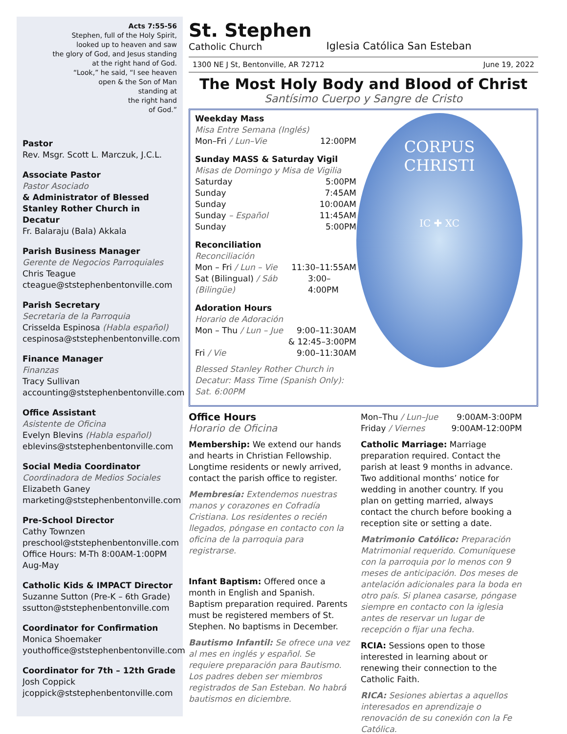Acts 7:55-56
Stephen, full of the Holy Spirit,
looked up to heaven and saw
the glory of God, and Jesus standing
at the right hand of God.
“Look,” he said, “I see heaven
open & the Son of Man
standing at
the right hand
of God.”
Pastor
Rev. Msgr. Scott L. Marczuk, J.C.L.
Associate Pastor
Pastor Asociado
& Administrator of Blessed Stanley Rother Church in Decatur
Fr. Balaraju (Bala) Akkala
Parish Business Manager
Gerente de Negocios Parroquiales
Chris Teague
cteague@ststephenbentonville.com
Parish Secretary
Secretaria de la Parroquia
Crisselda Espinosa (Habla español)
cespinosa@ststephenbentonville.com
Finance Manager
Finanzas
Tracy Sullivan
accounting@ststephenbentonville.com
Office Assistant
Asistente de Oficina
Evelyn Blevins (Habla español)
eblevins@ststephenbentonville.com
Social Media Coordinator
Coordinadora de Medios Sociales
Elizabeth Ganey
marketing@ststephenbentonville.com
Pre-School Director
Cathy Townzen
preschool@ststephenbentonville.com
Office Hours: M-Th 8:00AM-1:00PM
Aug-May
Catholic Kids & IMPACT Director
Suzanne Sutton (Pre-K – 6th Grade)
ssutton@ststephenbentonville.com
Coordinator for Confirmation
Monica Shoemaker
youthoffice@ststephenbentonville.com
Coordinator for 7th – 12th Grade
Josh Coppick
jcoppick@ststephenbentonville.com
St. Stephen
Catholic Church
Iglesia Católica San Esteban
1300 NE J St, Bentonville, AR 72712 June 19, 2022
The Most Holy Body and Blood of Christ
Santísimo Cuerpo y Sangre de Cristo
Weekday Mass
Misa Entre Semana (Inglés)
Mon–Fri / Lun–Vie 12:00PM
Sunday MASS & Saturday Vigil
Misas de Domingo y Misa de Vigilia
Saturday 5:00PM
Sunday 7:45AM
Sunday 10:00AM
Sunday – Español 11:45AM
Sunday 5:00PM
Reconciliation
Reconciliación
Mon – Fri / Lun – Vie 11:30–11:55AM
Sat (Bilingual) / Sáb (Bilingüe) 3:00–4:00PM
Adoration Hours
Horario de Adoración
Mon – Thu / Lun – Jue 9:00–11:30AM
& 12:45–3:00PM
Fri / Vie 9:00–11:30AM
Blessed Stanley Rother Church in Decatur: Mass Time (Spanish Only): Sat. 6:00PM
CORPUS
CHRISTI
IC ✚ XC
Office Hours
Horario de Oficina
Membership: We extend our hands and hearts in Christian Fellowship. Longtime residents or newly arrived, contact the parish office to register.
Membresía: Extendemos nuestras manos y corazones en Cofradía Cristiana. Los residentes o recién llegados, póngase en contacto con la oficina de la parroquia para registrarse.
Infant Baptism: Offered once a month in English and Spanish. Baptism preparation required. Parents must be registered members of St. Stephen. No baptisms in December.
Bautismo Infantil: Se ofrece una vez al mes en inglés y español. Se requiere preparación para Bautismo. Los padres deben ser miembros registrados de San Esteban. No habrá bautismos en diciembre.
Mon–Thu / Lun–Jue 9:00AM-3:00PM
Friday / Viernes 9:00AM-12:00PM
Catholic Marriage: Marriage preparation required. Contact the parish at least 9 months in advance. Two additional months’ notice for wedding in another country. If you plan on getting married, always contact the church before booking a reception site or setting a date.
Matrimonio Católico: Preparación Matrimonial requerido. Comuníquese con la parroquia por lo menos con 9 meses de anticipación. Dos meses de antelación adicionales para la boda en otro país. Si planea casarse, póngase siempre en contacto con la iglesia antes de reservar un lugar de recepción o fijar una fecha.
RCIA: Sessions open to those interested in learning about or renewing their connection to the Catholic Faith.
RICA: Sesiones abiertas a aquellos interesados en aprendizaje o renovación de su conexión con la Fe Católica.